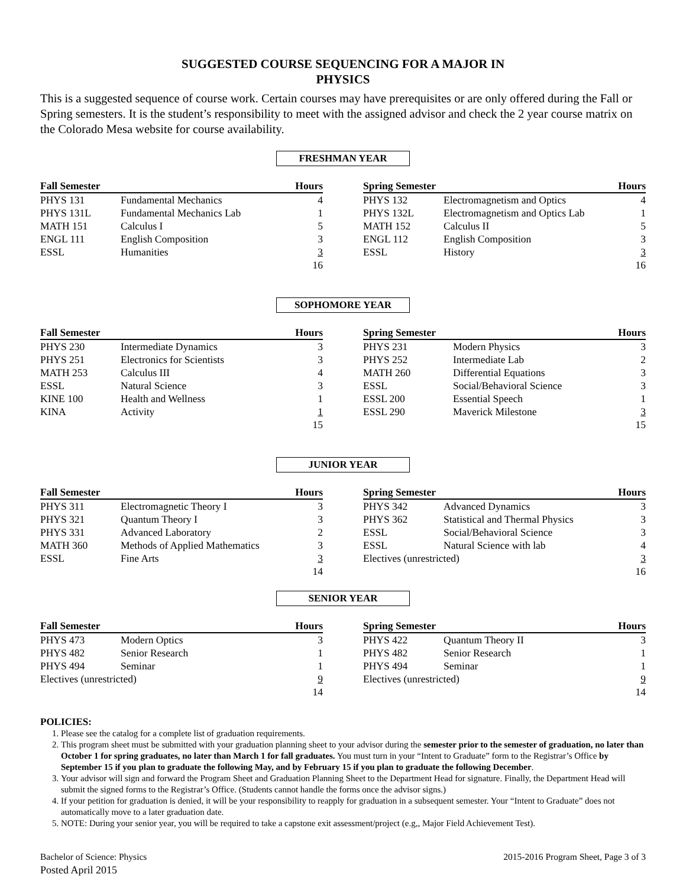SUGGESTED COURSE SEQUENCING FOR A MAJOR IN
PHYSICS
This is a suggested sequence of course work. Certain courses may have prerequisites or are only offered during the Fall or Spring semesters. It is the student’s responsibility to meet with the assigned advisor and check the 2 year course matrix on the Colorado Mesa website for course availability.
FRESHMAN YEAR
| Fall Semester | | Hours |
| --- | --- | --- |
| PHYS 131 | Fundamental Mechanics | 4 |
| PHYS 131L | Fundamental Mechanics Lab | 1 |
| MATH 151 | Calculus I | 5 |
| ENGL 111 | English Composition | 3 |
| ESSL | Humanities | 3 |
| | | 16 |
| Spring Semester | | Hours |
| --- | --- | --- |
| PHYS 132 | Electromagnetism and Optics | 4 |
| PHYS 132L | Electromagnetism and Optics Lab | 1 |
| MATH 152 | Calculus II | 5 |
| ENGL 112 | English Composition | 3 |
| ESSL | History | 3 |
| | | 16 |
SOPHOMORE YEAR
| Fall Semester | | Hours |
| --- | --- | --- |
| PHYS 230 | Intermediate Dynamics | 3 |
| PHYS 251 | Electronics for Scientists | 3 |
| MATH 253 | Calculus III | 4 |
| ESSL | Natural Science | 3 |
| KINE 100 | Health and Wellness | 1 |
| KINA | Activity | 1 |
| | | 15 |
| Spring Semester | | Hours |
| --- | --- | --- |
| PHYS 231 | Modern Physics | 3 |
| PHYS 252 | Intermediate Lab | 2 |
| MATH 260 | Differential Equations | 3 |
| ESSL | Social/Behavioral Science | 3 |
| ESSL 200 | Essential Speech | 1 |
| ESSL 290 | Maverick Milestone | 3 |
| | | 15 |
JUNIOR YEAR
| Fall Semester | | Hours |
| --- | --- | --- |
| PHYS 311 | Electromagnetic Theory I | 3 |
| PHYS 321 | Quantum Theory I | 3 |
| PHYS 331 | Advanced Laboratory | 2 |
| MATH 360 | Methods of Applied Mathematics | 3 |
| ESSL | Fine Arts | 3 |
| | | 14 |
| Spring Semester | | Hours |
| --- | --- | --- |
| PHYS 342 | Advanced Dynamics | 3 |
| PHYS 362 | Statistical and Thermal Physics | 3 |
| ESSL | Social/Behavioral Science | 3 |
| ESSL | Natural Science with lab | 4 |
| Electives (unrestricted) | | 3 |
| | | 16 |
SENIOR YEAR
| Fall Semester | | Hours |
| --- | --- | --- |
| PHYS 473 | Modern Optics | 3 |
| PHYS 482 | Senior Research | 1 |
| PHYS 494 | Seminar | 1 |
| Electives (unrestricted) | | 9 |
| | | 14 |
| Spring Semester | | Hours |
| --- | --- | --- |
| PHYS 422 | Quantum Theory II | 3 |
| PHYS 482 | Senior Research | 1 |
| PHYS 494 | Seminar | 1 |
| Electives (unrestricted) | | 9 |
| | | 14 |
POLICIES:
1. Please see the catalog for a complete list of graduation requirements.
2. This program sheet must be submitted with your graduation planning sheet to your advisor during the semester prior to the semester of graduation, no later than October 1 for spring graduates, no later than March 1 for fall graduates. You must turn in your “Intent to Graduate” form to the Registrar’s Office by September 15 if you plan to graduate the following May, and by February 15 if you plan to graduate the following December.
3. Your advisor will sign and forward the Program Sheet and Graduation Planning Sheet to the Department Head for signature. Finally, the Department Head will submit the signed forms to the Registrar’s Office. (Students cannot handle the forms once the advisor signs.)
4. If your petition for graduation is denied, it will be your responsibility to reapply for graduation in a subsequent semester. Your “Intent to Graduate” does not automatically move to a later graduation date.
5. NOTE: During your senior year, you will be required to take a capstone exit assessment/project (e.g,, Major Field Achievement Test).
Bachelor of Science: Physics
Posted April 2015
2015-2016 Program Sheet, Page 3 of 3